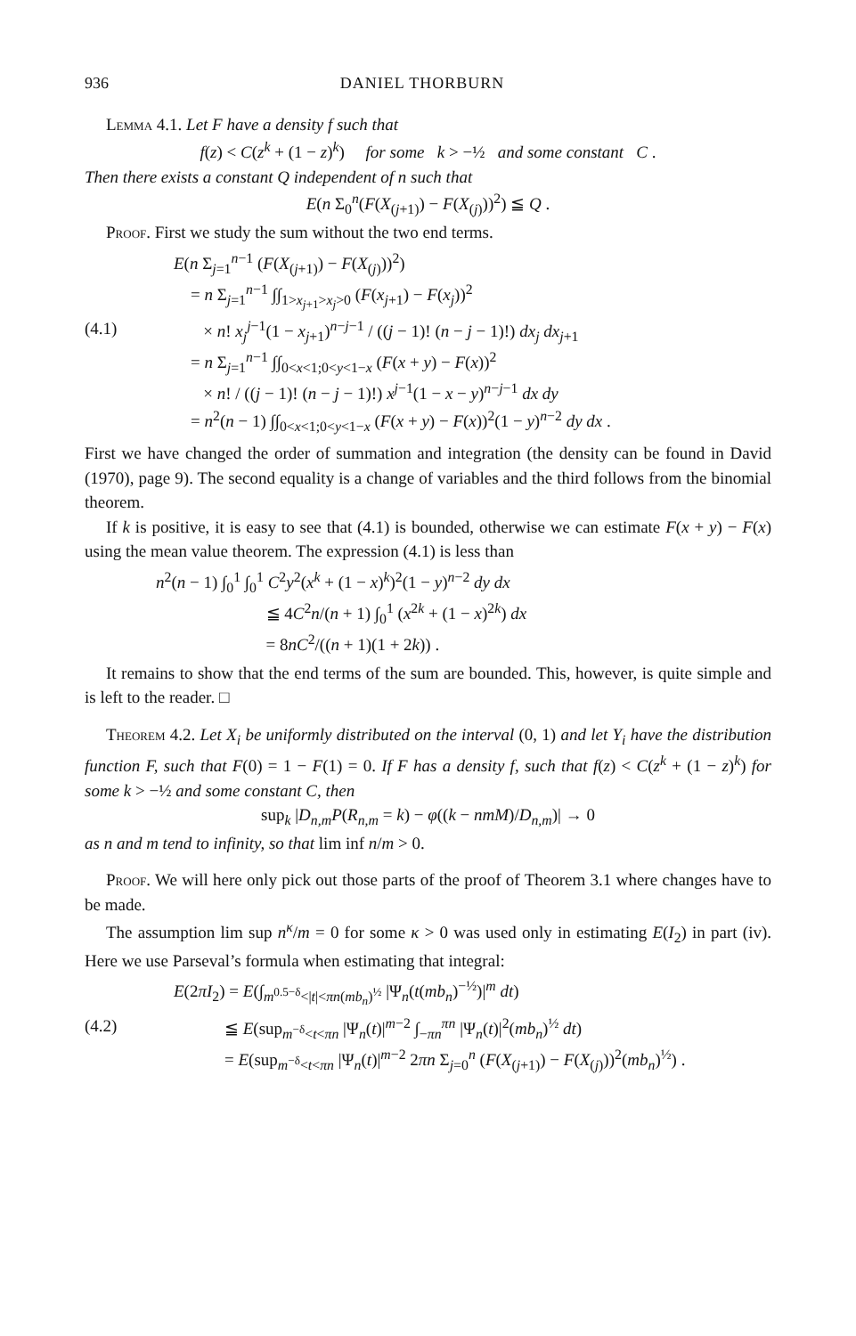936 DANIEL THORBURN
Lemma 4.1. Let F have a density f such that
f(z) < C(z<sup>k</sup> + (1 − z)<sup>k</sup>) for some k > −½ and some constant C .
Then there exists a constant Q independent of n such that
E(n Σ<sub>0</sub><sup>n</sup>(F(X<sub>(j+1)</sub>) − F(X<sub>(j)</sub>))<sup>2</sup>) ≦ Q .
Proof. First we study the sum without the two end terms.
E(n Σ<sub>j=1</sub><sup>n−1</sup> (F(X<sub>(j+1)</sub>) − F(X<sub>(j)</sub>))<sup>2</sup>)
= n Σ<sub>j=1</sub><sup>n−1</sup> ∫∫<sub>1>x<sub>j+1</sub>>x<sub>j</sub>>0</sub> (F(x<sub>j+1</sub>) − F(x<sub>j</sub>))<sup>2</sup>
(4.1) × n! x<sub>j</sub><sup>j−1</sup>(1 − x<sub>j+1</sub>)<sup>n−j−1</sup> / ((j − 1)! (n − j − 1)!) dx<sub>j</sub> dx<sub>j+1</sub>
= n Σ<sub>j=1</sub><sup>n−1</sup> ∫∫<sub>0<x<1;0<y<1−x</sub> (F(x + y) − F(x))<sup>2</sup>
× n! / ((j − 1)! (n − j − 1)!) x<sup>j−1</sup>(1 − x − y)<sup>n−j−1</sup> dx dy
= n<sup>2</sup>(n − 1) ∫∫<sub>0<x<1;0<y<1−x</sub> (F(x + y) − F(x))<sup>2</sup>(1 − y)<sup>n−2</sup> dy dx .
First we have changed the order of summation and integration (the density can be found in David (1970), page 9). The second equality is a change of variables and the third follows from the binomial theorem.
If k is positive, it is easy to see that (4.1) is bounded, otherwise we can estimate F(x + y) − F(x) using the mean value theorem. The expression (4.1) is less than
n<sup>2</sup>(n − 1) ∫<sub>0</sub><sup>1</sup> ∫<sub>0</sub><sup>1</sup> C<sup>2</sup>y<sup>2</sup>(x<sup>k</sup> + (1 − x)<sup>k</sup>)<sup>2</sup>(1 − y)<sup>n−2</sup> dy dx
≦ 4C<sup>2</sup>n/(n + 1) ∫<sub>0</sub><sup>1</sup> (x<sup>2k</sup> + (1 − x)<sup>2k</sup>) dx
= 8nC<sup>2</sup>/((n + 1)(1 + 2k)) .
It remains to show that the end terms of the sum are bounded. This, however, is quite simple and is left to the reader. □
Theorem 4.2. Let X<sub>i</sub> be uniformly distributed on the interval (0, 1) and let Y<sub>i</sub> have the distribution function F, such that F(0) = 1 − F(1) = 0. If F has a density f, such that f(z) < C(z<sup>k</sup> + (1 − z)<sup>k</sup>) for some k > −½ and some constant C, then
sup<sub>k</sub> |D<sub>n,m</sub>P(R<sub>n,m</sub> = k) − φ((k − nmM)/D<sub>n,m</sub>)| → 0
as n and m tend to infinity, so that lim inf n/m > 0.
Proof. We will here only pick out those parts of the proof of Theorem 3.1 where changes have to be made.
The assumption lim sup n<sup>κ</sup>/m = 0 for some κ > 0 was used only in estimating E(I<sub>2</sub>) in part (iv). Here we use Parseval’s formula when estimating that integral:
E(2πI<sub>2</sub>) = E(∫<sub>m<sup>0.5−δ</sup><|t|<πn(mb<sub>n</sub>)<sup>½</sup></sub> |Ψ<sub>n</sub>(t(mb<sub>n</sub>)<sup>−½</sup>)|<sup>m</sup> dt)
(4.2) ≦ E(sup<sub>m<sup>−δ</sup><t<πn</sub> |Ψ<sub>n</sub>(t)|<sup>m−2</sup> ∫<sub>−πn</sub><sup>πn</sup> |Ψ<sub>n</sub>(t)|<sup>2</sup>(mb<sub>n</sub>)<sup>½</sup> dt)
= E(sup<sub>m<sup>−δ</sup><t<πn</sub> |Ψ<sub>n</sub>(t)|<sup>m−2</sup> 2πn Σ<sub>j=0</sub><sup>n</sup> (F(X<sub>(j+1)</sub>) − F(X<sub>(j)</sub>))<sup>2</sup>(mb<sub>n</sub>)<sup>½</sup>) .